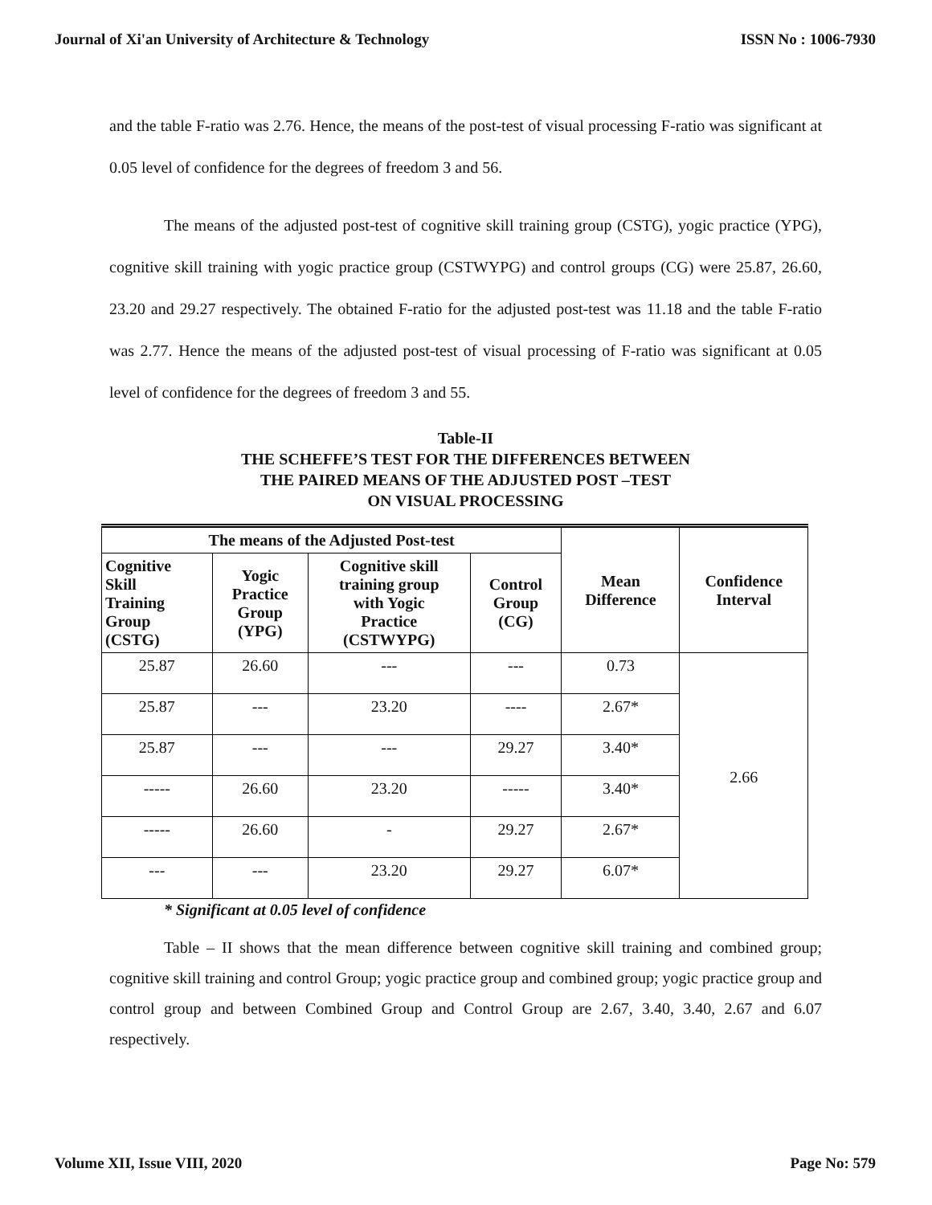Journal of Xi'an University of Architecture & Technology ISSN No : 1006-7930
and the table F-ratio was 2.76. Hence, the means of the post-test of visual processing F-ratio was significant at 0.05 level of confidence for the degrees of freedom 3 and 56.
The means of the adjusted post-test of cognitive skill training group (CSTG), yogic practice (YPG), cognitive skill training with yogic practice group (CSTWYPG) and control groups (CG) were 25.87, 26.60, 23.20 and 29.27 respectively. The obtained F-ratio for the adjusted post-test was 11.18 and the table F-ratio was 2.77. Hence the means of the adjusted post-test of visual processing of F-ratio was significant at 0.05 level of confidence for the degrees of freedom 3 and 55.
Table-II
THE SCHEFFE’S TEST FOR THE DIFFERENCES BETWEEN
THE PAIRED MEANS OF THE ADJUSTED POST –TEST
ON VISUAL PROCESSING
| The means of the Adjusted Post-test | | | | Mean Difference | Confidence Interval |
| --- | --- | --- | --- | --- | --- |
| Cognitive Skill Training Group (CSTG) | Yogic Practice Group (YPG) | Cognitive skill training group with Yogic Practice (CSTWYPG) | Control Group (CG) | | |
| 25.87 | 26.60 | --- | --- | 0.73 | 2.66 |
| 25.87 | --- | 23.20 | ---- | 2.67* | |
| 25.87 | --- | --- | 29.27 | 3.40* | |
| ----- | 26.60 | 23.20 | ----- | 3.40* | |
| ----- | 26.60 | - | 29.27 | 2.67* | |
| --- | --- | 23.20 | 29.27 | 6.07* | |
* Significant at 0.05 level of confidence
Table – II shows that the mean difference between cognitive skill training and combined group; cognitive skill training and control Group; yogic practice group and combined group; yogic practice group and control group and between Combined Group and Control Group are 2.67, 3.40, 3.40, 2.67 and 6.07 respectively.
Volume XII, Issue VIII, 2020 Page No: 579